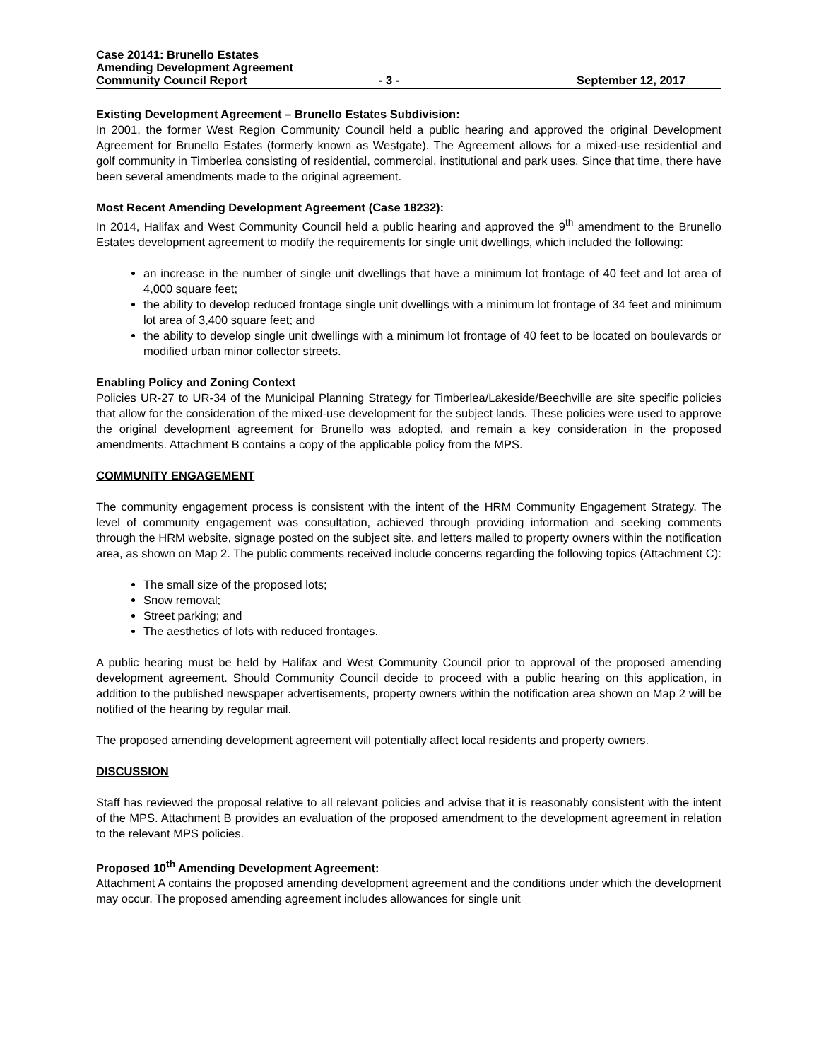Case 20141: Brunello Estates
Amending Development Agreement
Community Council Report - 3 - September 12, 2017
Existing Development Agreement – Brunello Estates Subdivision:
In 2001, the former West Region Community Council held a public hearing and approved the original Development Agreement for Brunello Estates (formerly known as Westgate). The Agreement allows for a mixed-use residential and golf community in Timberlea consisting of residential, commercial, institutional and park uses. Since that time, there have been several amendments made to the original agreement.
Most Recent Amending Development Agreement (Case 18232):
In 2014, Halifax and West Community Council held a public hearing and approved the 9<sup>th</sup> amendment to the Brunello Estates development agreement to modify the requirements for single unit dwellings, which included the following:
an increase in the number of single unit dwellings that have a minimum lot frontage of 40 feet and lot area of 4,000 square feet;
the ability to develop reduced frontage single unit dwellings with a minimum lot frontage of 34 feet and minimum lot area of 3,400 square feet; and
the ability to develop single unit dwellings with a minimum lot frontage of 40 feet to be located on boulevards or modified urban minor collector streets.
Enabling Policy and Zoning Context
Policies UR-27 to UR-34 of the Municipal Planning Strategy for Timberlea/Lakeside/Beechville are site specific policies that allow for the consideration of the mixed-use development for the subject lands. These policies were used to approve the original development agreement for Brunello was adopted, and remain a key consideration in the proposed amendments. Attachment B contains a copy of the applicable policy from the MPS.
COMMUNITY ENGAGEMENT
The community engagement process is consistent with the intent of the HRM Community Engagement Strategy. The level of community engagement was consultation, achieved through providing information and seeking comments through the HRM website, signage posted on the subject site, and letters mailed to property owners within the notification area, as shown on Map 2. The public comments received include concerns regarding the following topics (Attachment C):
The small size of the proposed lots;
Snow removal;
Street parking; and
The aesthetics of lots with reduced frontages.
A public hearing must be held by Halifax and West Community Council prior to approval of the proposed amending development agreement. Should Community Council decide to proceed with a public hearing on this application, in addition to the published newspaper advertisements, property owners within the notification area shown on Map 2 will be notified of the hearing by regular mail.
The proposed amending development agreement will potentially affect local residents and property owners.
DISCUSSION
Staff has reviewed the proposal relative to all relevant policies and advise that it is reasonably consistent with the intent of the MPS. Attachment B provides an evaluation of the proposed amendment to the development agreement in relation to the relevant MPS policies.
Proposed 10<sup>th</sup> Amending Development Agreement:
Attachment A contains the proposed amending development agreement and the conditions under which the development may occur. The proposed amending agreement includes allowances for single unit